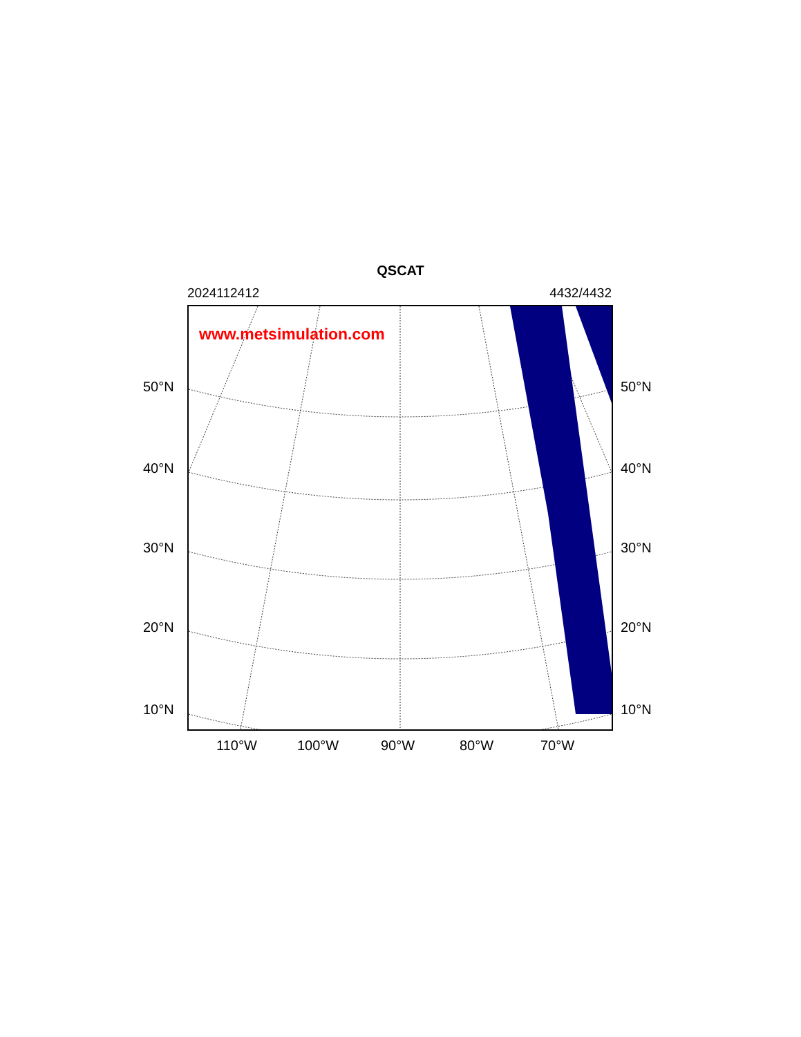QSCAT
2024112412 4432/4432
www.metsimulation.com
50°N 50°N
40°N 40°N
30°N 30°N
20°N 20°N
10°N 10°N
110°W 100°W 90°W 80°W 70°W